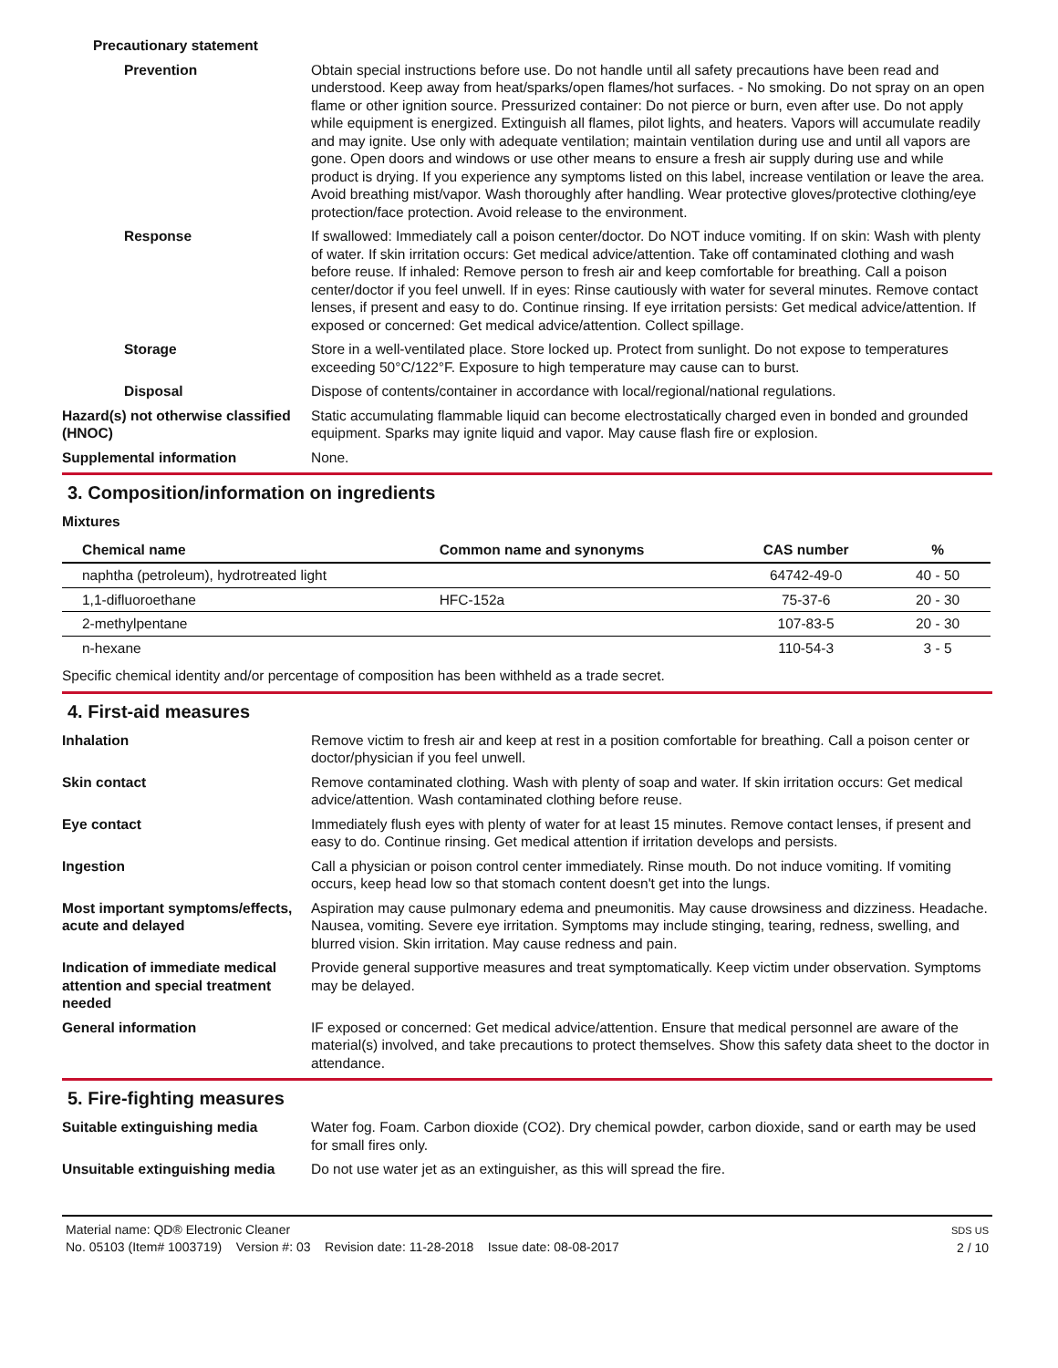Precautionary statement
Prevention Obtain special instructions before use. Do not handle until all safety precautions have been read and understood. Keep away from heat/sparks/open flames/hot surfaces. - No smoking. Do not spray on an open flame or other ignition source. Pressurized container: Do not pierce or burn, even after use. Do not apply while equipment is energized. Extinguish all flames, pilot lights, and heaters. Vapors will accumulate readily and may ignite. Use only with adequate ventilation; maintain ventilation during use and until all vapors are gone. Open doors and windows or use other means to ensure a fresh air supply during use and while product is drying. If you experience any symptoms listed on this label, increase ventilation or leave the area. Avoid breathing mist/vapor. Wash thoroughly after handling. Wear protective gloves/protective clothing/eye protection/face protection. Avoid release to the environment.
Response If swallowed: Immediately call a poison center/doctor. Do NOT induce vomiting. If on skin: Wash with plenty of water. If skin irritation occurs: Get medical advice/attention. Take off contaminated clothing and wash before reuse. If inhaled: Remove person to fresh air and keep comfortable for breathing. Call a poison center/doctor if you feel unwell. If in eyes: Rinse cautiously with water for several minutes. Remove contact lenses, if present and easy to do. Continue rinsing. If eye irritation persists: Get medical advice/attention. If exposed or concerned: Get medical advice/attention. Collect spillage.
Storage Store in a well-ventilated place. Store locked up. Protect from sunlight. Do not expose to temperatures exceeding 50°C/122°F. Exposure to high temperature may cause can to burst.
Disposal Dispose of contents/container in accordance with local/regional/national regulations.
Hazard(s) not otherwise classified (HNOC)
Static accumulating flammable liquid can become electrostatically charged even in bonded and grounded equipment. Sparks may ignite liquid and vapor. May cause flash fire or explosion.
Supplemental information None.
3. Composition/information on ingredients
Mixtures
| Chemical name | Common name and synonyms | CAS number | % |
| --- | --- | --- | --- |
| naphtha (petroleum), hydrotreated light | | 64742-49-0 | 40 - 50 |
| 1,1-difluoroethane | HFC-152a | 75-37-6 | 20 - 30 |
| 2-methylpentane | | 107-83-5 | 20 - 30 |
| n-hexane | | 110-54-3 | 3 - 5 |
Specific chemical identity and/or percentage of composition has been withheld as a trade secret.
4. First-aid measures
Inhalation Remove victim to fresh air and keep at rest in a position comfortable for breathing. Call a poison center or doctor/physician if you feel unwell.
Skin contact Remove contaminated clothing. Wash with plenty of soap and water. If skin irritation occurs: Get medical advice/attention. Wash contaminated clothing before reuse.
Eye contact Immediately flush eyes with plenty of water for at least 15 minutes. Remove contact lenses, if present and easy to do. Continue rinsing. Get medical attention if irritation develops and persists.
Ingestion Call a physician or poison control center immediately. Rinse mouth. Do not induce vomiting. If vomiting occurs, keep head low so that stomach content doesn't get into the lungs.
Most important symptoms/effects, acute and delayed
Aspiration may cause pulmonary edema and pneumonitis. May cause drowsiness and dizziness. Headache. Nausea, vomiting. Severe eye irritation. Symptoms may include stinging, tearing, redness, swelling, and blurred vision. Skin irritation. May cause redness and pain.
Indication of immediate medical attention and special treatment needed
Provide general supportive measures and treat symptomatically. Keep victim under observation. Symptoms may be delayed.
General information IF exposed or concerned: Get medical advice/attention. Ensure that medical personnel are aware of the material(s) involved, and take precautions to protect themselves. Show this safety data sheet to the doctor in attendance.
5. Fire-fighting measures
Suitable extinguishing media Water fog. Foam. Carbon dioxide (CO2). Dry chemical powder, carbon dioxide, sand or earth may be used for small fires only.
Unsuitable extinguishing media
Do not use water jet as an extinguisher, as this will spread the fire.
Material name: QD® Electronic Cleaner
No. 05103 (Item# 1003719) Version #: 03 Revision date: 11-28-2018 Issue date: 08-08-2017
SDS US
2 / 10